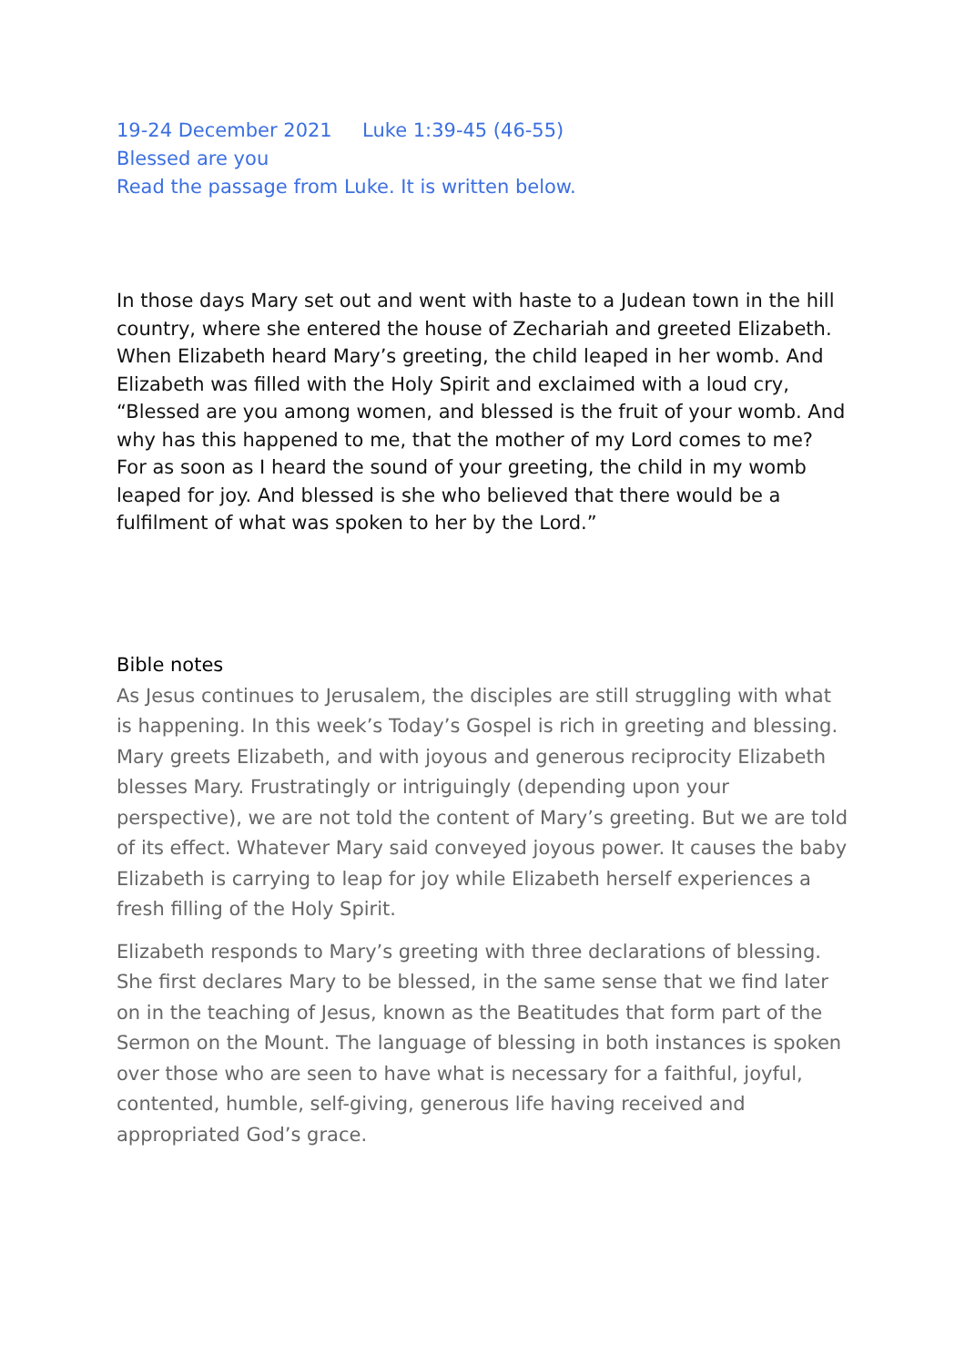19-24 December 2021 Luke 1:39-45 (46-55)
Blessed are you
Read the passage from Luke. It is written below.
In those days Mary set out and went with haste to a Judean town in the hill country, where she entered the house of Zechariah and greeted Elizabeth. When Elizabeth heard Mary’s greeting, the child leaped in her womb. And Elizabeth was filled with the Holy Spirit and exclaimed with a loud cry, “Blessed are you among women, and blessed is the fruit of your womb. And why has this happened to me, that the mother of my Lord comes to me? For as soon as I heard the sound of your greeting, the child in my womb leaped for joy. And blessed is she who believed that there would be a fulfilment of what was spoken to her by the Lord.”
Bible notes
As Jesus continues to Jerusalem, the disciples are still struggling with what is happening. In this week’s Today’s Gospel is rich in greeting and blessing. Mary greets Elizabeth, and with joyous and generous reciprocity Elizabeth blesses Mary. Frustratingly or intriguingly (depending upon your perspective), we are not told the content of Mary’s greeting. But we are told of its effect. Whatever Mary said conveyed joyous power. It causes the baby Elizabeth is carrying to leap for joy while Elizabeth herself experiences a fresh filling of the Holy Spirit.
Elizabeth responds to Mary’s greeting with three declarations of blessing. She first declares Mary to be blessed, in the same sense that we find later on in the teaching of Jesus, known as the Beatitudes that form part of the Sermon on the Mount. The language of blessing in both instances is spoken over those who are seen to have what is necessary for a faithful, joyful, contented, humble, self-giving, generous life having received and appropriated God’s grace.